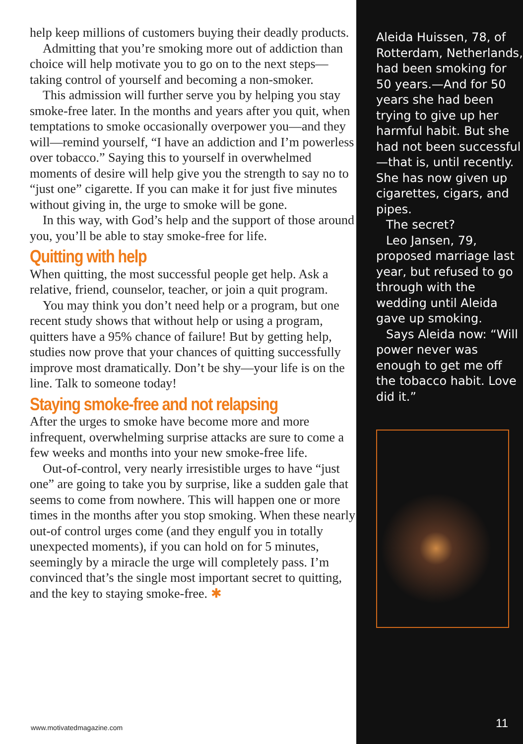help keep millions of customers buying their deadly products.
Admitting that you’re smoking more out of addiction than choice will help motivate you to go on to the next steps—taking control of yourself and becoming a non-smoker.
This admission will further serve you by helping you stay smoke-free later. In the months and years after you quit, when temptations to smoke occasionally overpower you—and they will—remind yourself, “I have an addiction and I’m powerless over tobacco.” Saying this to yourself in overwhelmed moments of desire will help give you the strength to say no to “just one” cigarette. If you can make it for just five minutes without giving in, the urge to smoke will be gone.
In this way, with God’s help and the support of those around you, you’ll be able to stay smoke-free for life.
Quitting with help
When quitting, the most successful people get help. Ask a relative, friend, counselor, teacher, or join a quit program.
You may think you don’t need help or a program, but one recent study shows that without help or using a program, quitters have a 95% chance of failure! But by getting help, studies now prove that your chances of quitting successfully improve most dramatically. Don’t be shy—your life is on the line. Talk to someone today!
Staying smoke-free and not relapsing
After the urges to smoke have become more and more infrequent, overwhelming surprise attacks are sure to come a few weeks and months into your new smoke-free life.
Out-of-control, very nearly irresistible urges to have “just one” are going to take you by surprise, like a sudden gale that seems to come from nowhere. This will happen one or more times in the months after you stop smoking. When these nearly out-of control urges come (and they engulf you in totally unexpected moments), if you can hold on for 5 minutes, seemingly by a miracle the urge will completely pass. I’m convinced that’s the single most important secret to quitting, and the key to staying smoke-free. ✱
www.motivatedmagazine.com
Aleida Huissen, 78, of Rotterdam, Netherlands, had been smoking for 50 years.—And for 50 years she had been trying to give up her harmful habit. But she had not been successful—that is, until recently. She has now given up cigarettes, cigars, and pipes.
The secret?
Leo Jansen, 79, proposed marriage last year, but refused to go through with the wedding until Aleida gave up smoking.
Says Aleida now: “Will power never was enough to get me off the tobacco habit. Love did it.”
11